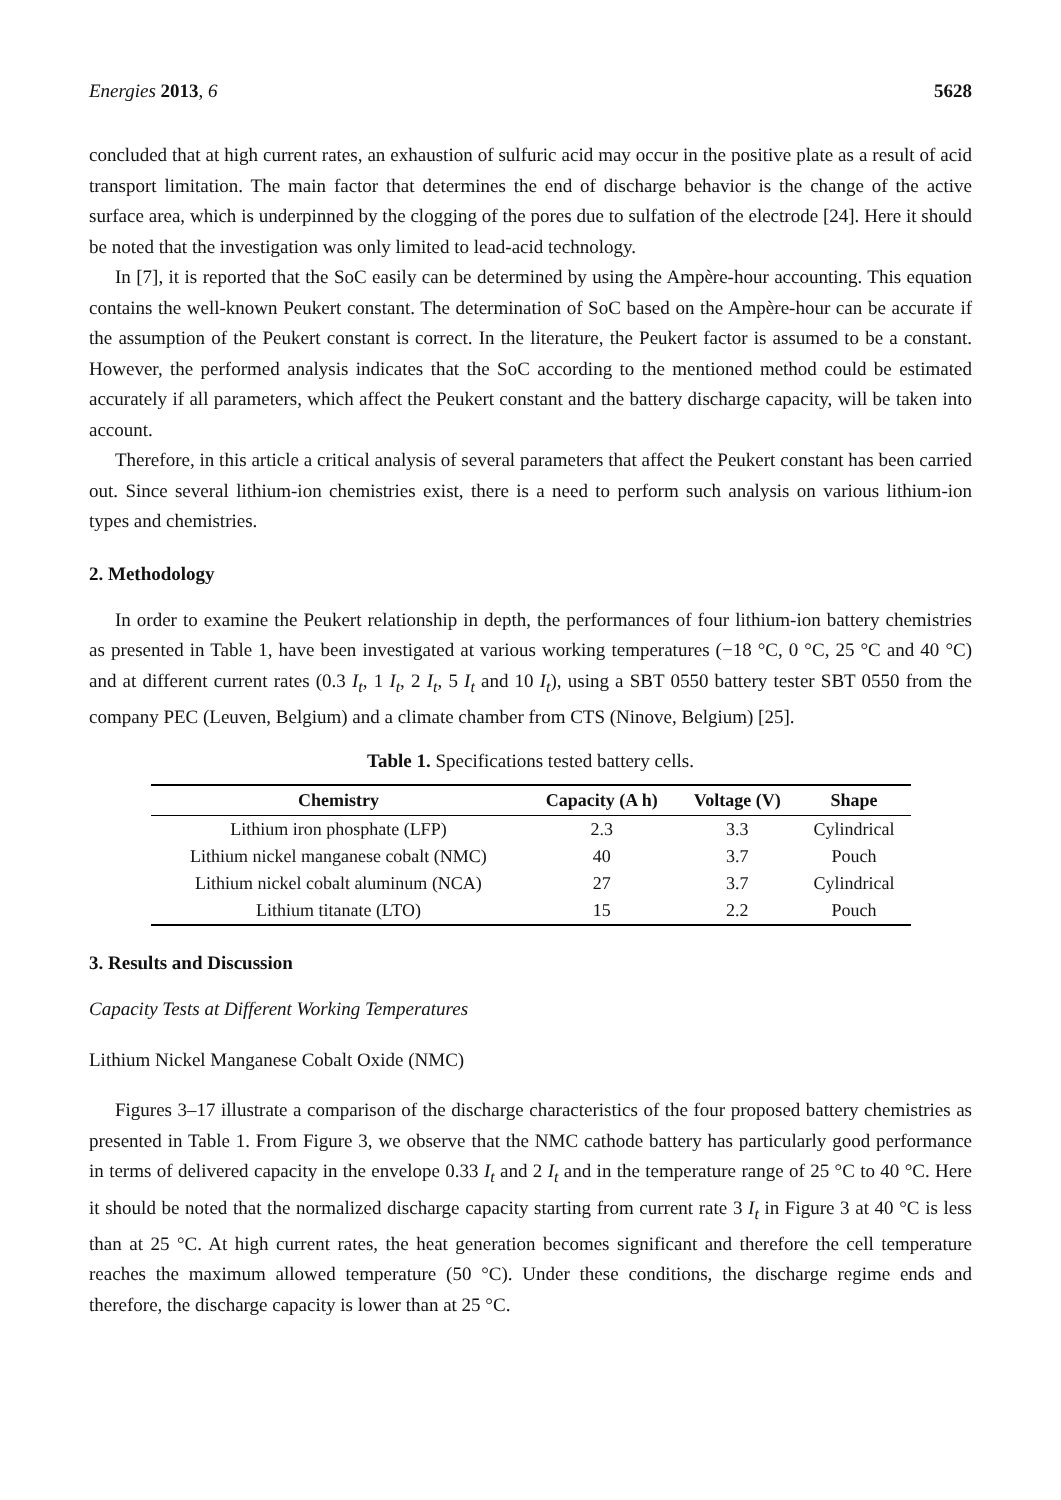Energies 2013, 6 5628
concluded that at high current rates, an exhaustion of sulfuric acid may occur in the positive plate as a result of acid transport limitation. The main factor that determines the end of discharge behavior is the change of the active surface area, which is underpinned by the clogging of the pores due to sulfation of the electrode [24]. Here it should be noted that the investigation was only limited to lead-acid technology.
In [7], it is reported that the SoC easily can be determined by using the Ampère-hour accounting. This equation contains the well-known Peukert constant. The determination of SoC based on the Ampère-hour can be accurate if the assumption of the Peukert constant is correct. In the literature, the Peukert factor is assumed to be a constant. However, the performed analysis indicates that the SoC according to the mentioned method could be estimated accurately if all parameters, which affect the Peukert constant and the battery discharge capacity, will be taken into account.
Therefore, in this article a critical analysis of several parameters that affect the Peukert constant has been carried out. Since several lithium-ion chemistries exist, there is a need to perform such analysis on various lithium-ion types and chemistries.
2. Methodology
In order to examine the Peukert relationship in depth, the performances of four lithium-ion battery chemistries as presented in Table 1, have been investigated at various working temperatures (−18 °C, 0 °C, 25 °C and 40 °C) and at different current rates (0.3 I<sub>t</sub>, 1 I<sub>t</sub>, 2 I<sub>t</sub>, 5 I<sub>t</sub> and 10 I<sub>t</sub>), using a SBT 0550 battery tester SBT 0550 from the company PEC (Leuven, Belgium) and a climate chamber from CTS (Ninove, Belgium) [25].
Table 1. Specifications tested battery cells.
| Chemistry | Capacity (A h) | Voltage (V) | Shape |
| --- | --- | --- | --- |
| Lithium iron phosphate (LFP) | 2.3 | 3.3 | Cylindrical |
| Lithium nickel manganese cobalt (NMC) | 40 | 3.7 | Pouch |
| Lithium nickel cobalt aluminum (NCA) | 27 | 3.7 | Cylindrical |
| Lithium titanate (LTO) | 15 | 2.2 | Pouch |
3. Results and Discussion
Capacity Tests at Different Working Temperatures
Lithium Nickel Manganese Cobalt Oxide (NMC)
Figures 3–17 illustrate a comparison of the discharge characteristics of the four proposed battery chemistries as presented in Table 1. From Figure 3, we observe that the NMC cathode battery has particularly good performance in terms of delivered capacity in the envelope 0.33 I<sub>t</sub> and 2 I<sub>t</sub> and in the temperature range of 25 °C to 40 °C. Here it should be noted that the normalized discharge capacity starting from current rate 3 I<sub>t</sub> in Figure 3 at 40 °C is less than at 25 °C. At high current rates, the heat generation becomes significant and therefore the cell temperature reaches the maximum allowed temperature (50 °C). Under these conditions, the discharge regime ends and therefore, the discharge capacity is lower than at 25 °C.